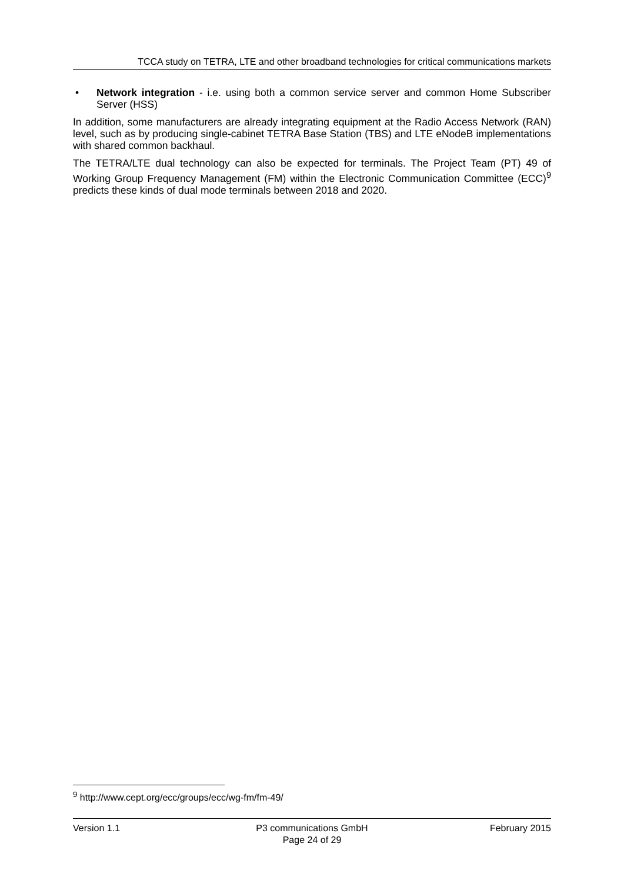TCCA study on TETRA, LTE and other broadband technologies for critical communications markets
• Network integration - i.e. using both a common service server and common Home Subscriber Server (HSS)
In addition, some manufacturers are already integrating equipment at the Radio Access Network (RAN) level, such as by producing single-cabinet TETRA Base Station (TBS) and LTE eNodeB implementations with shared common backhaul.
The TETRA/LTE dual technology can also be expected for terminals. The Project Team (PT) 49 of Working Group Frequency Management (FM) within the Electronic Communication Committee (ECC)<sup>9</sup> predicts these kinds of dual mode terminals between 2018 and 2020.
<sup>9</sup> http://www.cept.org/ecc/groups/ecc/wg-fm/fm-49/
Version 1.1 P3 communications GmbH
Page 24 of 29
February 2015